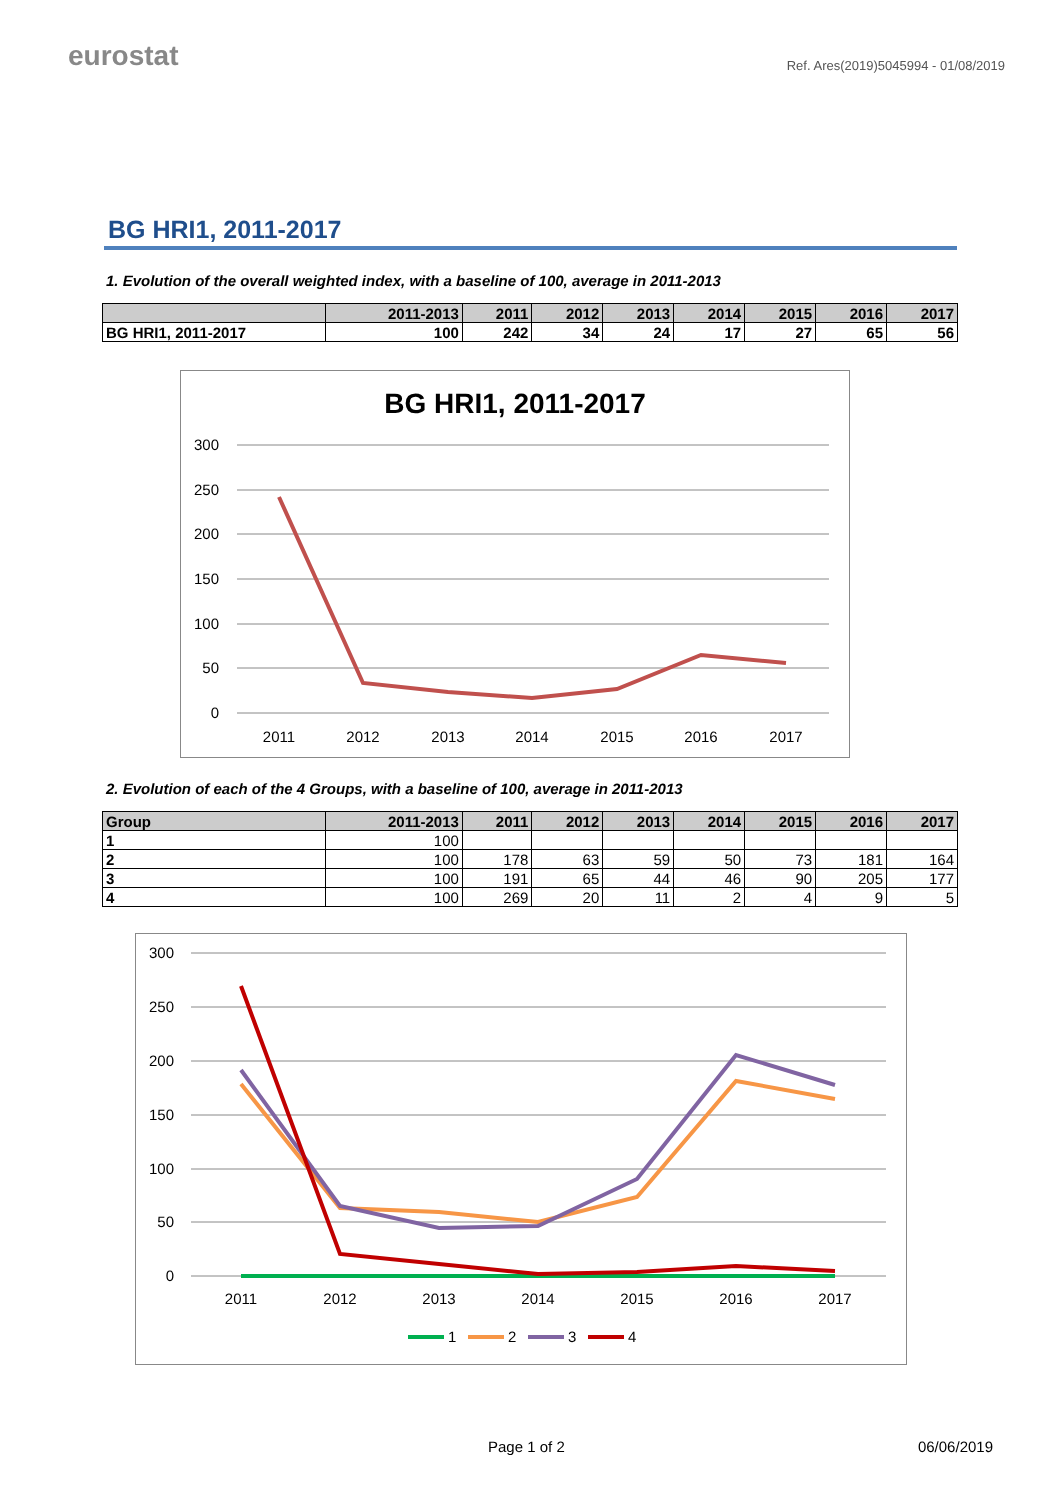eurostat
Ref. Ares(2019)5045994 - 01/08/2019
BG HRI1, 2011-2017
1. Evolution of the overall weighted index, with a baseline of 100, average in 2011-2013
| | 2011-2013 | 2011 | 2012 | 2013 | 2014 | 2015 | 2016 | 2017 |
| --- | --- | --- | --- | --- | --- | --- | --- | --- |
| BG HRI1, 2011-2017 | 100 | 242 | 34 | 24 | 17 | 27 | 65 | 56 |
BG HRI1, 2011-2017
300
250
200
150
100
50
0
2011
2012
2013
2014
2015
2016
2017
2. Evolution of each of the 4 Groups, with a baseline of 100, average in 2011-2013
| Group | 2011-2013 | 2011 | 2012 | 2013 | 2014 | 2015 | 2016 | 2017 |
| --- | --- | --- | --- | --- | --- | --- | --- | --- |
| 1 | 100 | | | | | | | |
| 2 | 100 | 178 | 63 | 59 | 50 | 73 | 181 | 164 |
| 3 | 100 | 191 | 65 | 44 | 46 | 90 | 205 | 177 |
| 4 | 100 | 269 | 20 | 11 | 2 | 4 | 9 | 5 |
300
250
200
150
100
50
0
2011
2012
2013
2014
2015
2016
2017
1
2
3
4
Page 1 of 2 06/06/2019